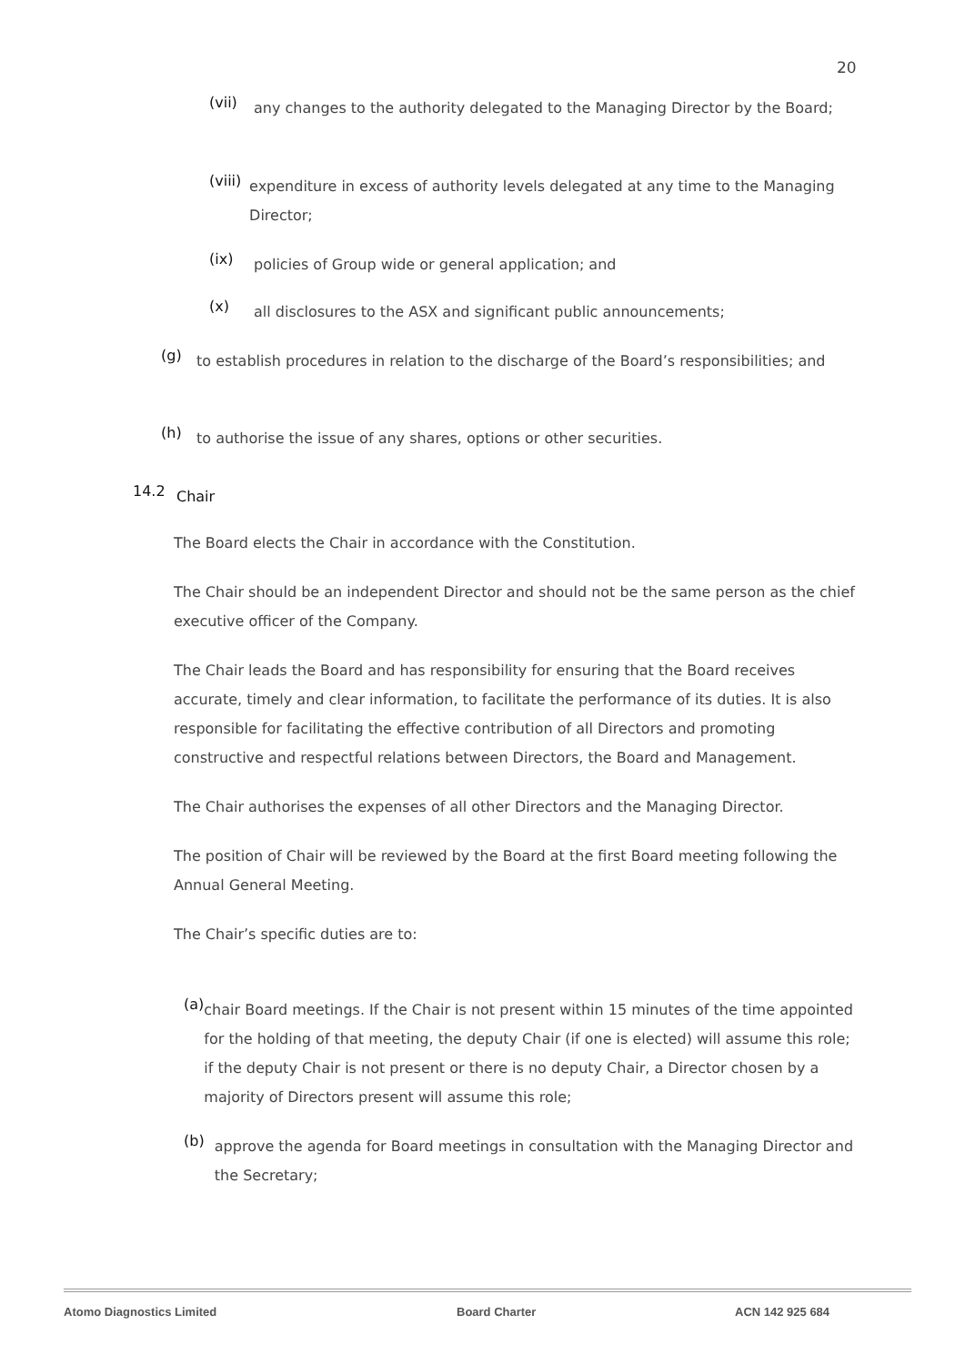20
(vii)
any changes to the authority delegated to the Managing Director by the Board;
(viii)
expenditure in excess of authority levels delegated at any time to the Managing Director;
(ix)
policies of Group wide or general application; and
(x)
all disclosures to the ASX and significant public announcements;
(g)
to establish procedures in relation to the discharge of the Board’s responsibilities; and
(h)
to authorise the issue of any shares, options or other securities.
14.2
Chair
The Board elects the Chair in accordance with the Constitution.
The Chair should be an independent Director and should not be the same person as the chief executive officer of the Company.
The Chair leads the Board and has responsibility for ensuring that the Board receives accurate, timely and clear information, to facilitate the performance of its duties. It is also responsible for facilitating the effective contribution of all Directors and promoting constructive and respectful relations between Directors, the Board and Management.
The Chair authorises the expenses of all other Directors and the Managing Director.
The position of Chair will be reviewed by the Board at the first Board meeting following the Annual General Meeting.
The Chair’s specific duties are to:
(a)
chair Board meetings. If the Chair is not present within 15 minutes of the time appointed for the holding of that meeting, the deputy Chair (if one is elected) will assume this role; if the deputy Chair is not present or there is no deputy Chair, a Director chosen by a majority of Directors present will assume this role;
(b)
approve the agenda for Board meetings in consultation with the Managing Director and the Secretary;
Atomo Diagnostics Limited Board Charter ACN 142 925 684